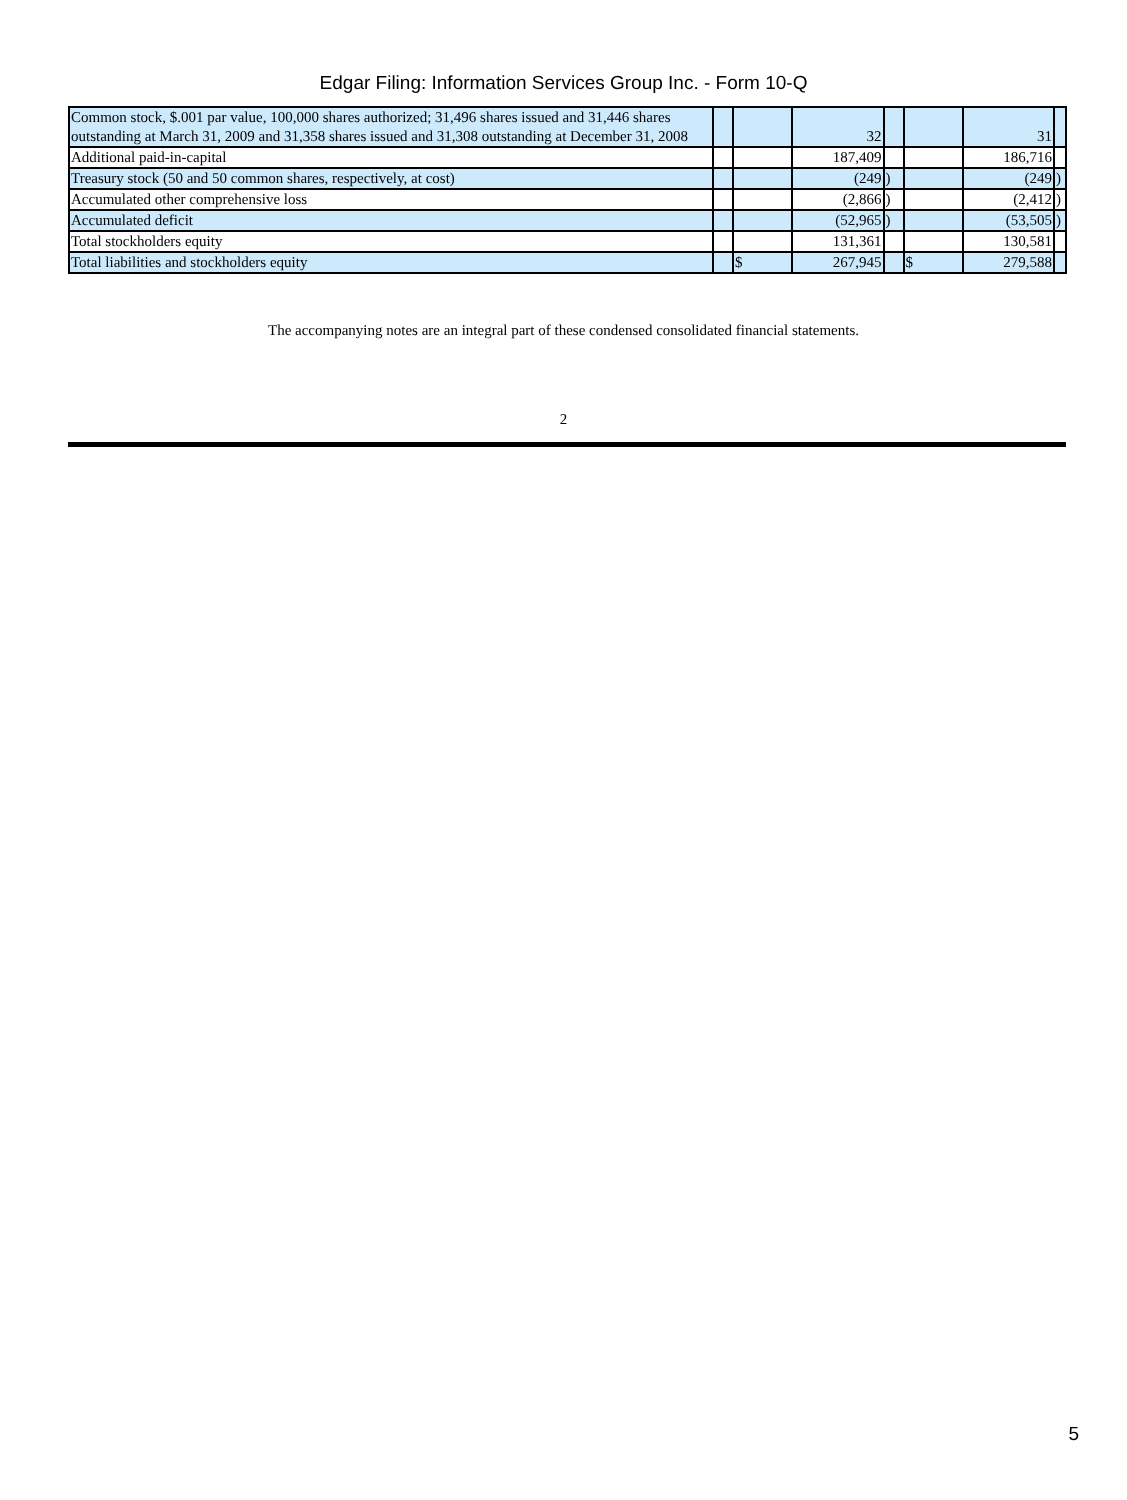Edgar Filing: Information Services Group Inc. - Form 10-Q
| Common stock, $.001 par value, 100,000 shares authorized; 31,496 shares issued and 31,446 shares outstanding at March 31, 2009 and 31,358 shares issued and 31,308 outstanding at December 31, 2008 | | | 32 | | | 31 | |
| Additional paid-in-capital | | | 187,409 | | | 186,716 | |
| Treasury stock (50 and 50 common shares, respectively, at cost) | | | (249 | ) | | (249 | ) |
| Accumulated other comprehensive loss | | | (2,866 | ) | | (2,412 | ) |
| Accumulated deficit | | | (52,965 | ) | | (53,505 | ) |
| Total stockholders equity | | | 131,361 | | | 130,581 | |
| Total liabilities and stockholders equity | | $ | 267,945 | | $ | 279,588 | |
The accompanying notes are an integral part of these condensed consolidated financial statements.
2
5